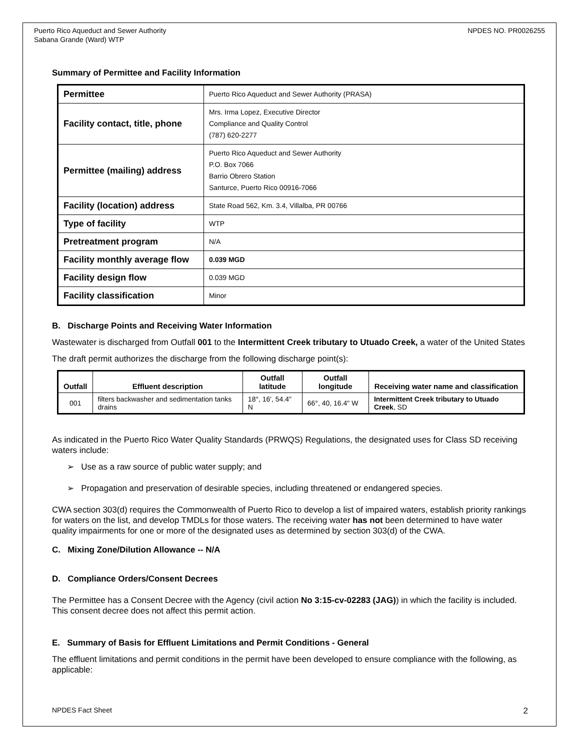Puerto Rico Aqueduct and Sewer Authority
Sabana Grande (Ward) WTP
NPDES NO. PR0026255
Summary of Permittee and Facility Information
| Permittee | Puerto Rico Aqueduct and Sewer Authority (PRASA) |
| Facility contact, title, phone | Mrs. Irma Lopez, Executive Director Compliance and Quality Control (787) 620-2277 |
| Permittee (mailing) address | Puerto Rico Aqueduct and Sewer Authority P.O. Box 7066 Barrio Obrero Station Santurce, Puerto Rico 00916-7066 |
| Facility (location) address | State Road 562, Km. 3.4, Villalba, PR 00766 |
| Type of facility | WTP |
| Pretreatment program | N/A |
| Facility monthly average flow | 0.039 MGD |
| Facility design flow | 0.039 MGD |
| Facility classification | Minor |
B. Discharge Points and Receiving Water Information
Wastewater is discharged from Outfall 001 to the Intermittent Creek tributary to Utuado Creek, a water of the United States
The draft permit authorizes the discharge from the following discharge point(s):
| Outfall | Effluent description | Outfall latitude | Outfall longitude | Receiving water name and classification |
| --- | --- | --- | --- | --- |
| 001 | filters backwasher and sedimentation tanks drains | 18°, 16', 54.4" N | 66°, 40, 16.4" W | Intermittent Creek tributary to Utuado Creek , SD |
As indicated in the Puerto Rico Water Quality Standards (PRWQS) Regulations, the designated uses for Class SD receiving waters include:
➢ Use as a raw source of public water supply; and
➢ Propagation and preservation of desirable species, including threatened or endangered species.
CWA section 303(d) requires the Commonwealth of Puerto Rico to develop a list of impaired waters, establish priority rankings for waters on the list, and develop TMDLs for those waters. The receiving water has not been determined to have water quality impairments for one or more of the designated uses as determined by section 303(d) of the CWA.
C. Mixing Zone/Dilution Allowance -- N/A
D. Compliance Orders/Consent Decrees
The Permittee has a Consent Decree with the Agency (civil action No 3:15-cv-02283 (JAG)) in which the facility is included. This consent decree does not affect this permit action.
E. Summary of Basis for Effluent Limitations and Permit Conditions - General
The effluent limitations and permit conditions in the permit have been developed to ensure compliance with the following, as applicable:
NPDES Fact Sheet 2